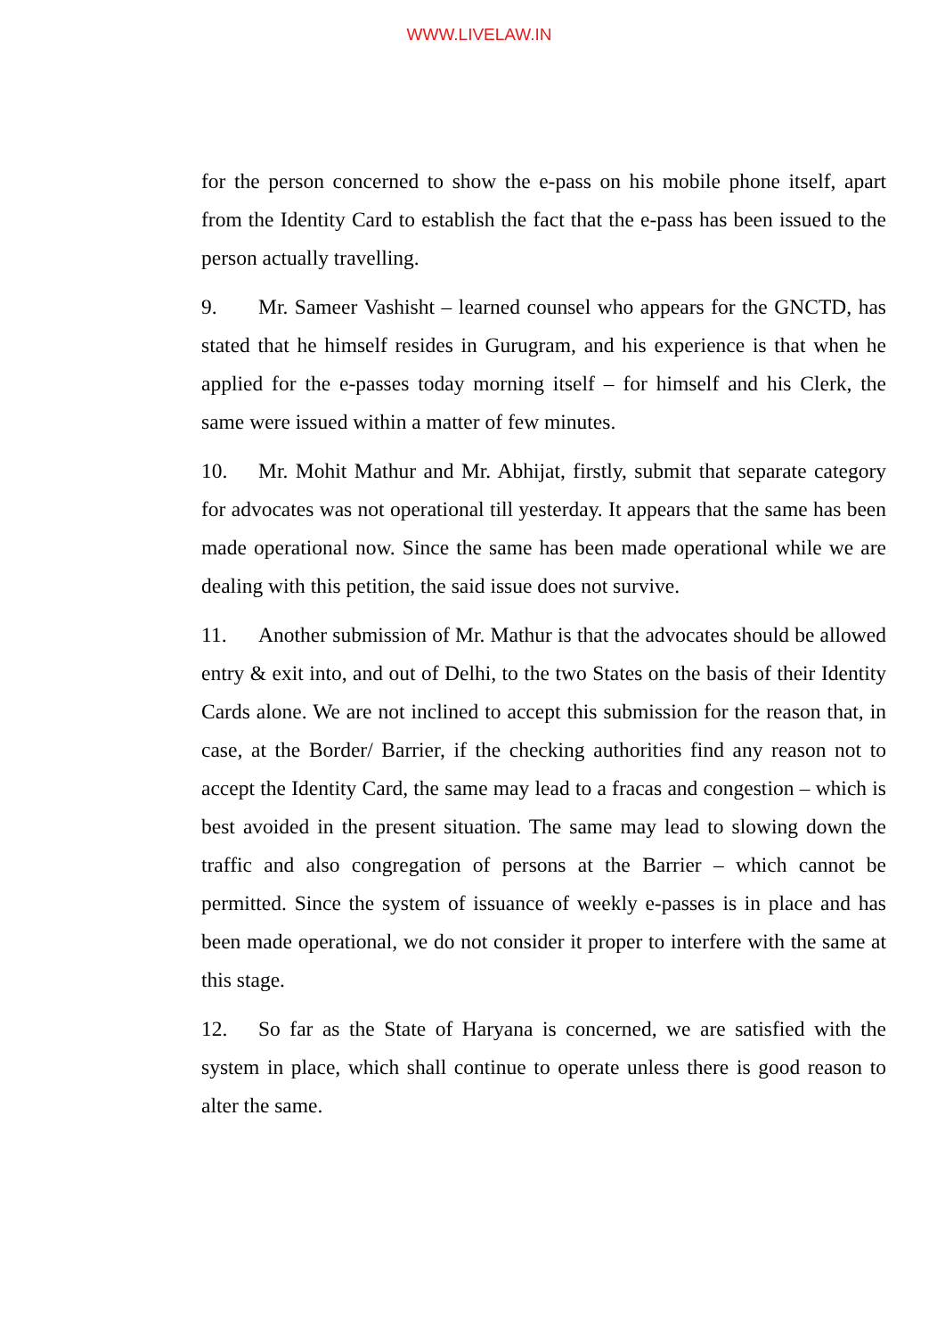WWW.LIVELAW.IN
for the person concerned to show the e-pass on his mobile phone itself, apart from the Identity Card to establish the fact that the e-pass has been issued to the person actually travelling.
9. Mr. Sameer Vashisht – learned counsel who appears for the GNCTD, has stated that he himself resides in Gurugram, and his experience is that when he applied for the e-passes today morning itself – for himself and his Clerk, the same were issued within a matter of few minutes.
10. Mr. Mohit Mathur and Mr. Abhijat, firstly, submit that separate category for advocates was not operational till yesterday. It appears that the same has been made operational now. Since the same has been made operational while we are dealing with this petition, the said issue does not survive.
11. Another submission of Mr. Mathur is that the advocates should be allowed entry & exit into, and out of Delhi, to the two States on the basis of their Identity Cards alone. We are not inclined to accept this submission for the reason that, in case, at the Border/ Barrier, if the checking authorities find any reason not to accept the Identity Card, the same may lead to a fracas and congestion – which is best avoided in the present situation. The same may lead to slowing down the traffic and also congregation of persons at the Barrier – which cannot be permitted. Since the system of issuance of weekly e-passes is in place and has been made operational, we do not consider it proper to interfere with the same at this stage.
12. So far as the State of Haryana is concerned, we are satisfied with the system in place, which shall continue to operate unless there is good reason to alter the same.